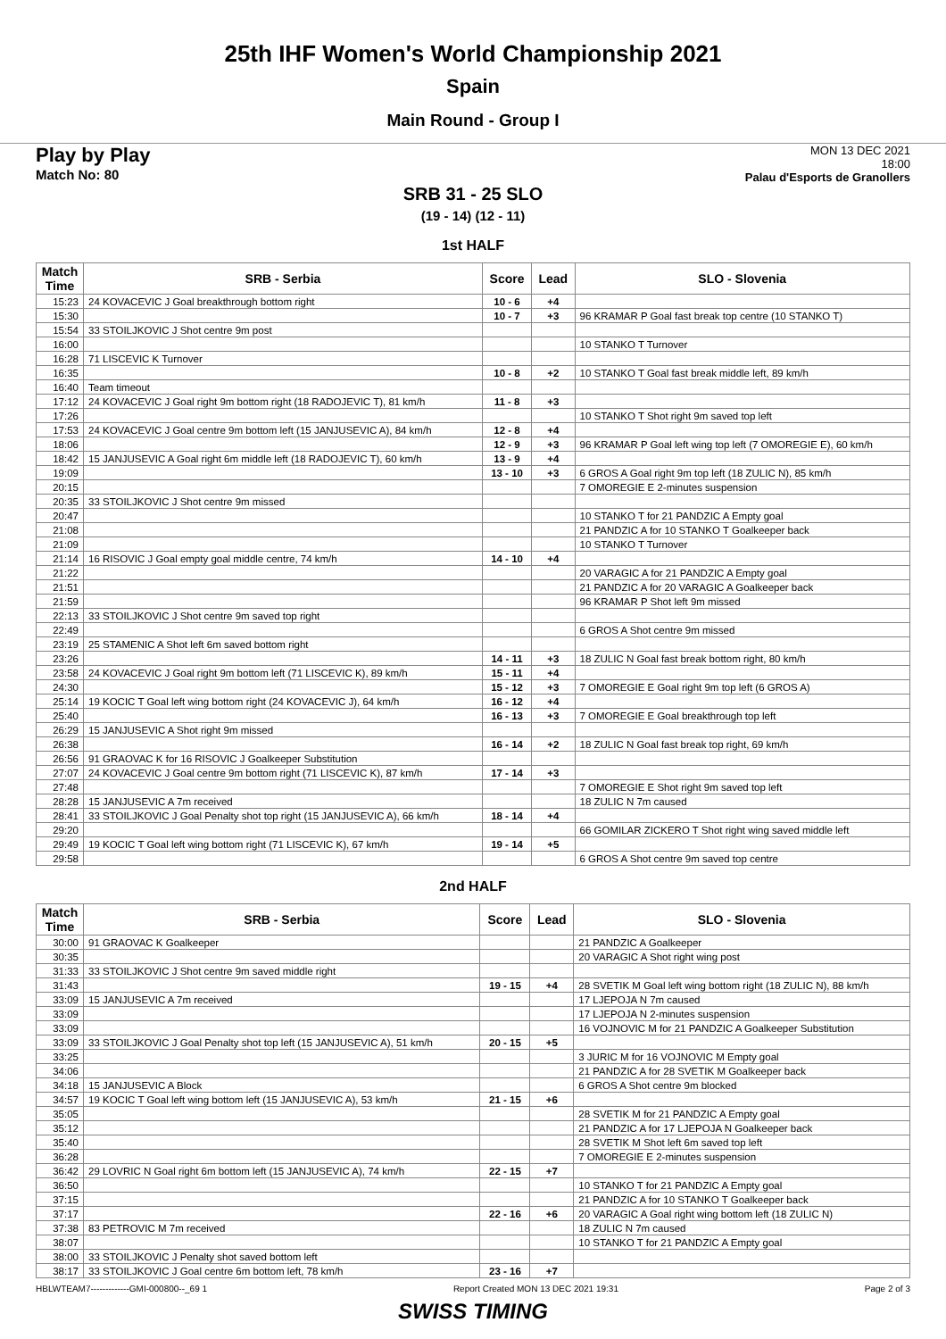25th IHF Women's World Championship 2021
Spain
Main Round - Group I
Play by Play
Match No: 80
MON 13 DEC 2021
18:00
Palau d'Esports de Granollers
SRB 31 - 25 SLO
(19 - 14) (12 - 11)
1st HALF
| Match Time | SRB - Serbia | Score | Lead | SLO - Slovenia |
| --- | --- | --- | --- | --- |
| 15:23 | 24 KOVACEVIC J Goal breakthrough bottom right | 10 - 6 | +4 | |
| 15:30 | | 10 - 7 | +3 | 96 KRAMAR P Goal fast break top centre (10 STANKO T) |
| 15:54 | 33 STOILJKOVIC J Shot centre 9m post | | | |
| 16:00 | | | | 10 STANKO T Turnover |
| 16:28 | 71 LISCEVIC K Turnover | | | |
| 16:35 | | 10 - 8 | +2 | 10 STANKO T Goal fast break middle left, 89 km/h |
| 16:40 | Team timeout | | | |
| 17:12 | 24 KOVACEVIC J Goal right 9m bottom right (18 RADOJEVIC T), 81 km/h | 11 - 8 | +3 | |
| 17:26 | | | | 10 STANKO T Shot right 9m saved top left |
| 17:53 | 24 KOVACEVIC J Goal centre 9m bottom left (15 JANJUSEVIC A), 84 km/h | 12 - 8 | +4 | |
| 18:06 | | 12 - 9 | +3 | 96 KRAMAR P Goal left wing top left (7 OMOREGIE E), 60 km/h |
| 18:42 | 15 JANJUSEVIC A Goal right 6m middle left (18 RADOJEVIC T), 60 km/h | 13 - 9 | +4 | |
| 19:09 | | 13 - 10 | +3 | 6 GROS A Goal right 9m top left (18 ZULIC N), 85 km/h |
| 20:15 | | | | 7 OMOREGIE E 2-minutes suspension |
| 20:35 | 33 STOILJKOVIC J Shot centre 9m missed | | | |
| 20:47 | | | | 10 STANKO T for 21 PANDZIC A Empty goal |
| 21:08 | | | | 21 PANDZIC A for 10 STANKO T Goalkeeper back |
| 21:09 | | | | 10 STANKO T Turnover |
| 21:14 | 16 RISOVIC J Goal empty goal middle centre, 74 km/h | 14 - 10 | +4 | |
| 21:22 | | | | 20 VARAGIC A for 21 PANDZIC A Empty goal |
| 21:51 | | | | 21 PANDZIC A for 20 VARAGIC A Goalkeeper back |
| 21:59 | | | | 96 KRAMAR P Shot left 9m missed |
| 22:13 | 33 STOILJKOVIC J Shot centre 9m saved top right | | | |
| 22:49 | | | | 6 GROS A Shot centre 9m missed |
| 23:19 | 25 STAMENIC A Shot left 6m saved bottom right | | | |
| 23:26 | | 14 - 11 | +3 | 18 ZULIC N Goal fast break bottom right, 80 km/h |
| 23:58 | 24 KOVACEVIC J Goal right 9m bottom left (71 LISCEVIC K), 89 km/h | 15 - 11 | +4 | |
| 24:30 | | 15 - 12 | +3 | 7 OMOREGIE E Goal right 9m top left (6 GROS A) |
| 25:14 | 19 KOCIC T Goal left wing bottom right (24 KOVACEVIC J), 64 km/h | 16 - 12 | +4 | |
| 25:40 | | 16 - 13 | +3 | 7 OMOREGIE E Goal breakthrough top left |
| 26:29 | 15 JANJUSEVIC A Shot right 9m missed | | | |
| 26:38 | | 16 - 14 | +2 | 18 ZULIC N Goal fast break top right, 69 km/h |
| 26:56 | 91 GRAOVAC K for 16 RISOVIC J Goalkeeper Substitution | | | |
| 27:07 | 24 KOVACEVIC J Goal centre 9m bottom right (71 LISCEVIC K), 87 km/h | 17 - 14 | +3 | |
| 27:48 | | | | 7 OMOREGIE E Shot right 9m saved top left |
| 28:28 | 15 JANJUSEVIC A 7m received | | | 18 ZULIC N 7m caused |
| 28:41 | 33 STOILJKOVIC J Goal Penalty shot top right (15 JANJUSEVIC A), 66 km/h | 18 - 14 | +4 | |
| 29:20 | | | | 66 GOMILAR ZICKERO T Shot right wing saved middle left |
| 29:49 | 19 KOCIC T Goal left wing bottom right (71 LISCEVIC K), 67 km/h | 19 - 14 | +5 | |
| 29:58 | | | | 6 GROS A Shot centre 9m saved top centre |
2nd HALF
| Match Time | SRB - Serbia | Score | Lead | SLO - Slovenia |
| --- | --- | --- | --- | --- |
| 30:00 | 91 GRAOVAC K Goalkeeper | | | 21 PANDZIC A Goalkeeper |
| 30:35 | | | | 20 VARAGIC A Shot right wing post |
| 31:33 | 33 STOILJKOVIC J Shot centre 9m saved middle right | | | |
| 31:43 | | 19 - 15 | +4 | 28 SVETIK M Goal left wing bottom right (18 ZULIC N), 88 km/h |
| 33:09 | 15 JANJUSEVIC A 7m received | | | 17 LJEPOJA N 7m caused |
| 33:09 | | | | 17 LJEPOJA N 2-minutes suspension |
| 33:09 | | | | 16 VOJNOVIC M for 21 PANDZIC A Goalkeeper Substitution |
| 33:09 | 33 STOILJKOVIC J Goal Penalty shot top left (15 JANJUSEVIC A), 51 km/h | 20 - 15 | +5 | |
| 33:25 | | | | 3 JURIC M for 16 VOJNOVIC M Empty goal |
| 34:06 | | | | 21 PANDZIC A for 28 SVETIK M Goalkeeper back |
| 34:18 | 15 JANJUSEVIC A Block | | | 6 GROS A Shot centre 9m blocked |
| 34:57 | 19 KOCIC T Goal left wing bottom left (15 JANJUSEVIC A), 53 km/h | 21 - 15 | +6 | |
| 35:05 | | | | 28 SVETIK M for 21 PANDZIC A Empty goal |
| 35:12 | | | | 21 PANDZIC A for 17 LJEPOJA N Goalkeeper back |
| 35:40 | | | | 28 SVETIK M Shot left 6m saved top left |
| 36:28 | | | | 7 OMOREGIE E 2-minutes suspension |
| 36:42 | 29 LOVRIC N Goal right 6m bottom left (15 JANJUSEVIC A), 74 km/h | 22 - 15 | +7 | |
| 36:50 | | | | 10 STANKO T for 21 PANDZIC A Empty goal |
| 37:15 | | | | 21 PANDZIC A for 10 STANKO T Goalkeeper back |
| 37:17 | | 22 - 16 | +6 | 20 VARAGIC A Goal right wing bottom left (18 ZULIC N) |
| 37:38 | 83 PETROVIC M 7m received | | | 18 ZULIC N 7m caused |
| 38:07 | | | | 10 STANKO T for 21 PANDZIC A Empty goal |
| 38:00 | 33 STOILJKOVIC J Penalty shot saved bottom left | | | |
| 38:17 | 33 STOILJKOVIC J Goal centre 6m bottom left, 78 km/h | 23 - 16 | +7 | |
HBLWTEAM7-------------GMI-000800--_69 1 Report Created MON 13 DEC 2021 19:31 Page 2 of 3
SWISS TIMING